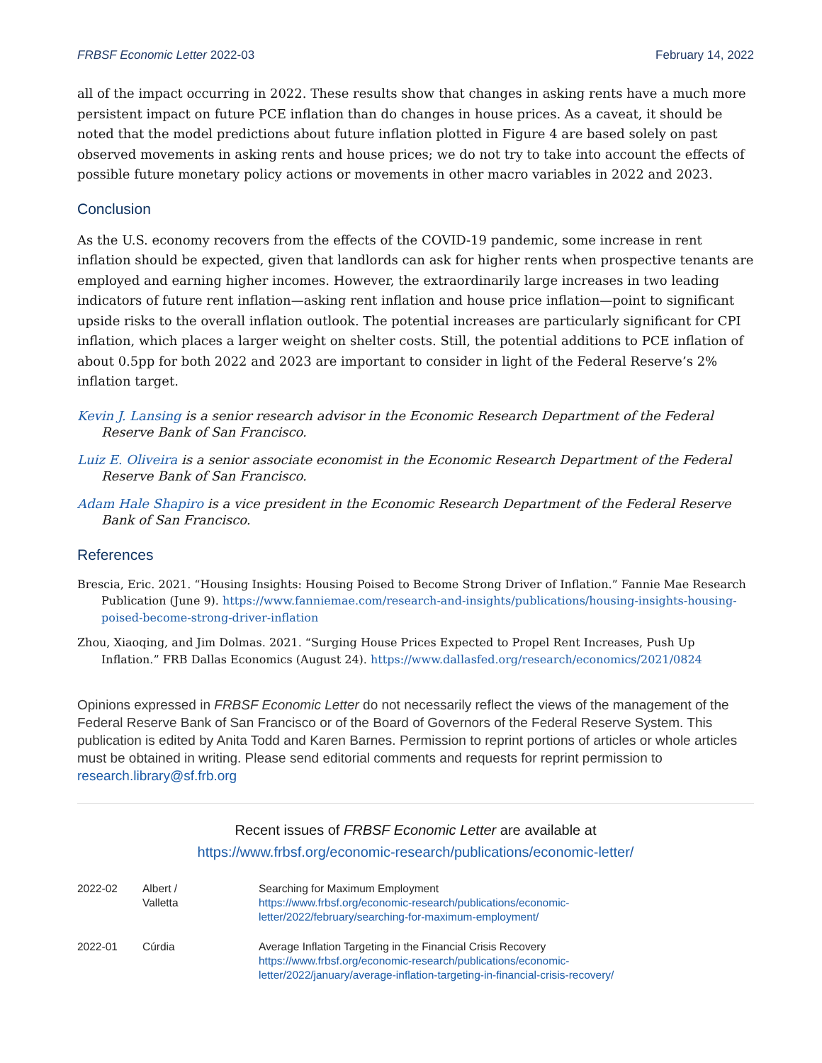FRBSF Economic Letter 2022-03 February 14, 2022
all of the impact occurring in 2022. These results show that changes in asking rents have a much more persistent impact on future PCE inflation than do changes in house prices. As a caveat, it should be noted that the model predictions about future inflation plotted in Figure 4 are based solely on past observed movements in asking rents and house prices; we do not try to take into account the effects of possible future monetary policy actions or movements in other macro variables in 2022 and 2023.
Conclusion
As the U.S. economy recovers from the effects of the COVID-19 pandemic, some increase in rent inflation should be expected, given that landlords can ask for higher rents when prospective tenants are employed and earning higher incomes. However, the extraordinarily large increases in two leading indicators of future rent inflation—asking rent inflation and house price inflation—point to significant upside risks to the overall inflation outlook. The potential increases are particularly significant for CPI inflation, which places a larger weight on shelter costs. Still, the potential additions to PCE inflation of about 0.5pp for both 2022 and 2023 are important to consider in light of the Federal Reserve’s 2% inflation target.
Kevin J. Lansing is a senior research advisor in the Economic Research Department of the Federal Reserve Bank of San Francisco.
Luiz E. Oliveira is a senior associate economist in the Economic Research Department of the Federal Reserve Bank of San Francisco.
Adam Hale Shapiro is a vice president in the Economic Research Department of the Federal Reserve Bank of San Francisco.
References
Brescia, Eric. 2021. “Housing Insights: Housing Poised to Become Strong Driver of Inflation.” Fannie Mae Research Publication (June 9). https://www.fanniemae.com/research-and-insights/publications/housing-insights-housing-poised-become-strong-driver-inflation
Zhou, Xiaoqing, and Jim Dolmas. 2021. “Surging House Prices Expected to Propel Rent Increases, Push Up Inflation.” FRB Dallas Economics (August 24). https://www.dallasfed.org/research/economics/2021/0824
Opinions expressed in FRBSF Economic Letter do not necessarily reflect the views of the management of the Federal Reserve Bank of San Francisco or of the Board of Governors of the Federal Reserve System. This publication is edited by Anita Todd and Karen Barnes. Permission to reprint portions of articles or whole articles must be obtained in writing. Please send editorial comments and requests for reprint permission to research.library@sf.frb.org
Recent issues of FRBSF Economic Letter are available at
https://www.frbsf.org/economic-research/publications/economic-letter/
| 2022-02 | Albert / Valletta | Searching for Maximum Employment https://www.frbsf.org/economic-research/publications/economic- letter/2022/february/searching-for-maximum-employment/ |
| 2022-01 | Cúrdia | Average Inflation Targeting in the Financial Crisis Recovery https://www.frbsf.org/economic-research/publications/economic- letter/2022/january/average-inflation-targeting-in-financial-crisis-recovery/ |